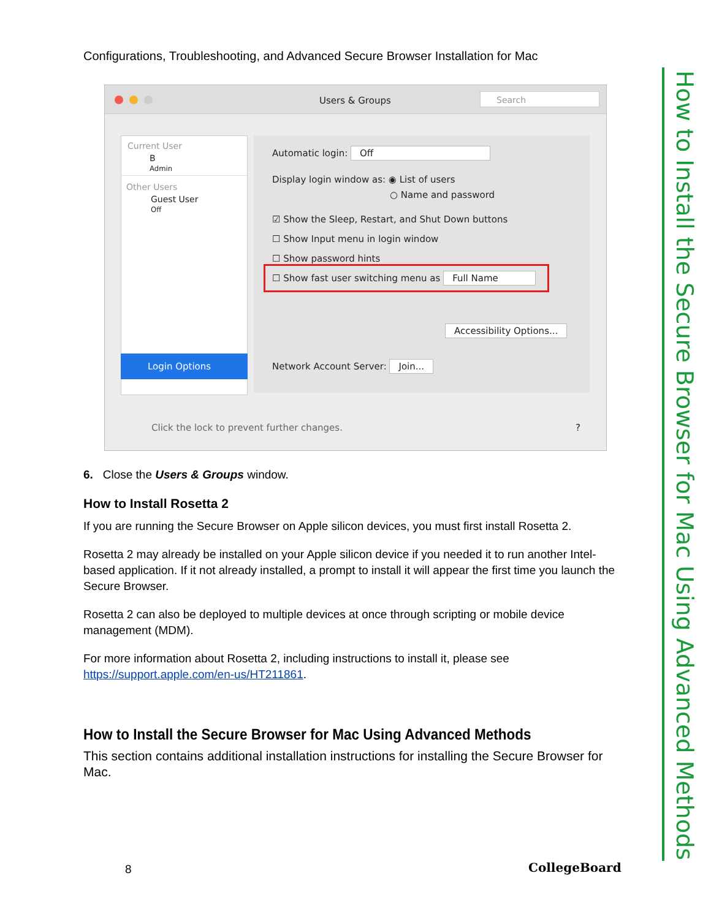Configurations, Troubleshooting, and Advanced Secure Browser Installation for Mac
How to Install the Secure Browser for Mac Using Advanced Methods
Users & Groups Search
Current User
B
Admin
Other Users
Guest User
Off
Login Options
Automatic login: Off
Display login window as: ◉ List of users
○ Name and password
☑ Show the Sleep, Restart, and Shut Down buttons
☐ Show Input menu in login window
☐ Show password hints
☐ Show fast user switching menu as Full Name
Accessibility Options...
Network Account Server: Join...
Click the lock to prevent further changes.
?
6. Close the Users & Groups window.
How to Install Rosetta 2
If you are running the Secure Browser on Apple silicon devices, you must first install Rosetta 2.
Rosetta 2 may already be installed on your Apple silicon device if you needed it to run another Intel-based application. If it not already installed, a prompt to install it will appear the first time you launch the Secure Browser.
Rosetta 2 can also be deployed to multiple devices at once through scripting or mobile device management (MDM).
For more information about Rosetta 2, including instructions to install it, please see https://support.apple.com/en-us/HT211861.
How to Install the Secure Browser for Mac Using Advanced Methods
This section contains additional installation instructions for installing the Secure Browser for Mac.
8 CollegeBoard